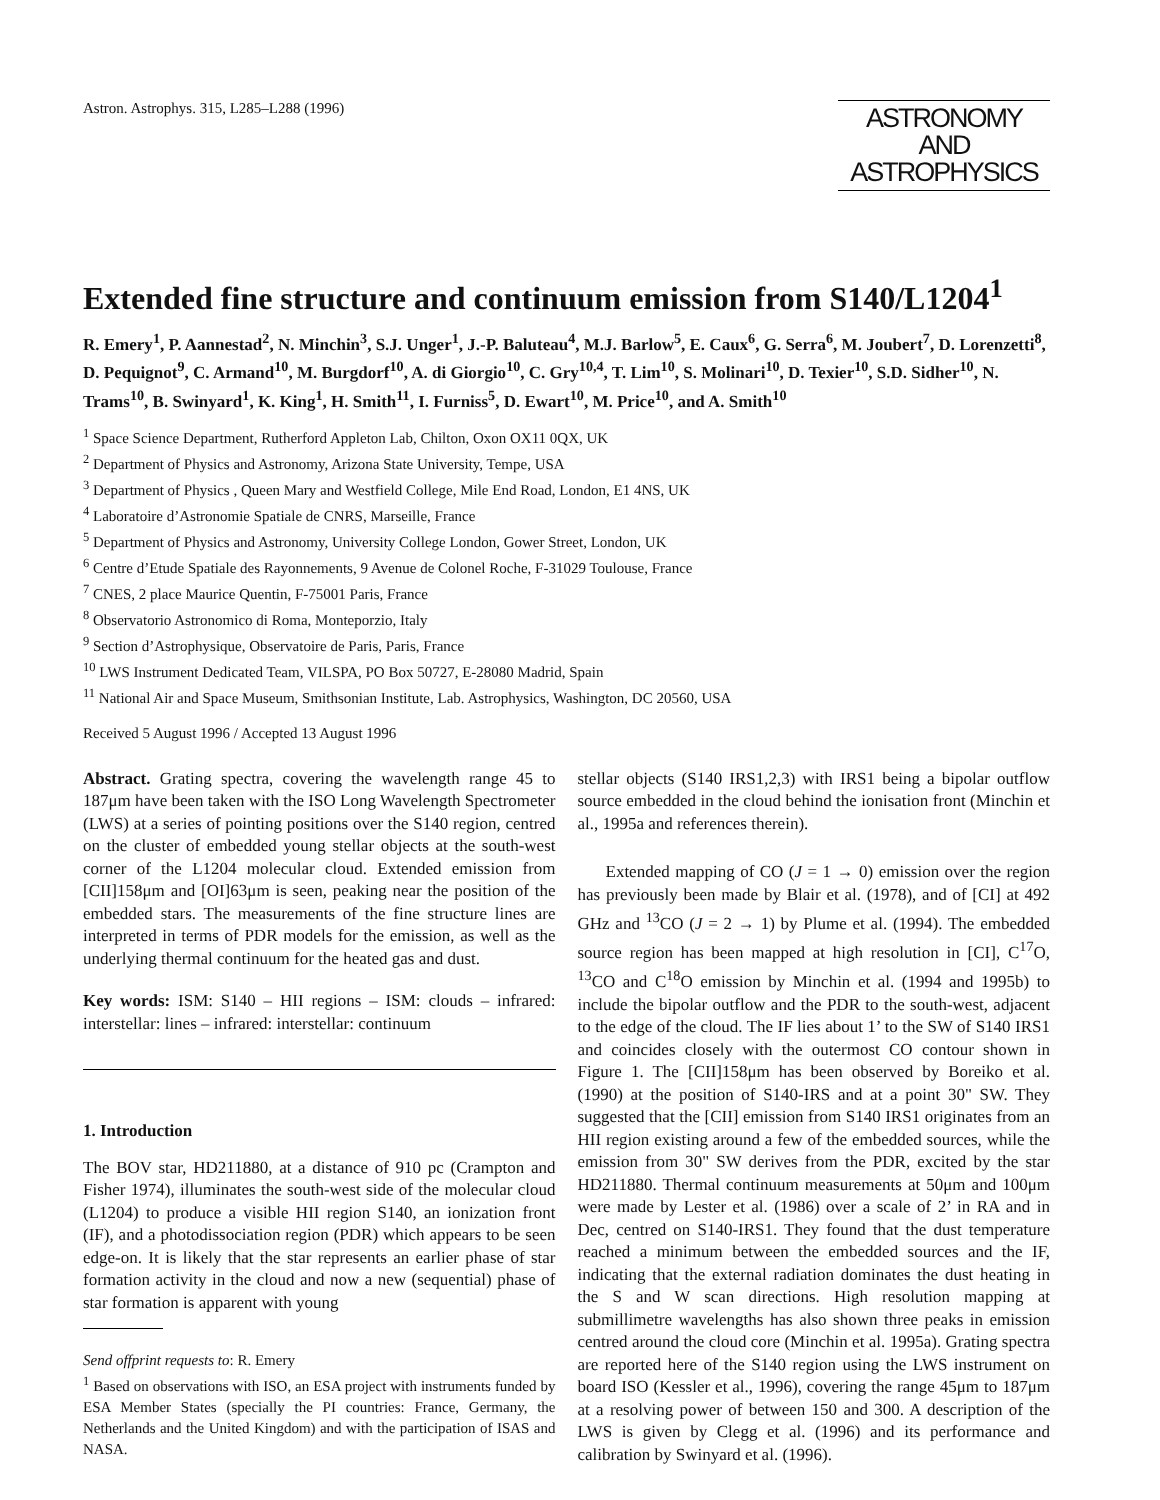Astron. Astrophys. 315, L285–L288 (1996)
ASTRONOMY
AND
ASTROPHYSICS
Extended fine structure and continuum emission from S140/L1204<sup>1</sup>
R. Emery<sup>1</sup>, P. Aannestad<sup>2</sup>, N. Minchin<sup>3</sup>, S.J. Unger<sup>1</sup>, J.-P. Baluteau<sup>4</sup>, M.J. Barlow<sup>5</sup>, E. Caux<sup>6</sup>, G. Serra<sup>6</sup>, M. Joubert<sup>7</sup>, D. Lorenzetti<sup>8</sup>, D. Pequignot<sup>9</sup>, C. Armand<sup>10</sup>, M. Burgdorf<sup>10</sup>, A. di Giorgio<sup>10</sup>, C. Gry<sup>10,4</sup>, T. Lim<sup>10</sup>, S. Molinari<sup>10</sup>, D. Texier<sup>10</sup>, S.D. Sidher<sup>10</sup>, N. Trams<sup>10</sup>, B. Swinyard<sup>1</sup>, K. King<sup>1</sup>, H. Smith<sup>11</sup>, I. Furniss<sup>5</sup>, D. Ewart<sup>10</sup>, M. Price<sup>10</sup>, and A. Smith<sup>10</sup>
<sup>1</sup> Space Science Department, Rutherford Appleton Lab, Chilton, Oxon OX11 0QX, UK
<sup>2</sup> Department of Physics and Astronomy, Arizona State University, Tempe, USA
<sup>3</sup> Department of Physics , Queen Mary and Westfield College, Mile End Road, London, E1 4NS, UK
<sup>4</sup> Laboratoire d’Astronomie Spatiale de CNRS, Marseille, France
<sup>5</sup> Department of Physics and Astronomy, University College London, Gower Street, London, UK
<sup>6</sup> Centre d’Etude Spatiale des Rayonnements, 9 Avenue de Colonel Roche, F-31029 Toulouse, France
<sup>7</sup> CNES, 2 place Maurice Quentin, F-75001 Paris, France
<sup>8</sup> Observatorio Astronomico di Roma, Monteporzio, Italy
<sup>9</sup> Section d’Astrophysique, Observatoire de Paris, Paris, France
<sup>10</sup> LWS Instrument Dedicated Team, VILSPA, PO Box 50727, E-28080 Madrid, Spain
<sup>11</sup> National Air and Space Museum, Smithsonian Institute, Lab. Astrophysics, Washington, DC 20560, USA
Received 5 August 1996 / Accepted 13 August 1996
Abstract. Grating spectra, covering the wavelength range 45 to 187μm have been taken with the ISO Long Wavelength Spectrometer (LWS) at a series of pointing positions over the S140 region, centred on the cluster of embedded young stellar objects at the south-west corner of the L1204 molecular cloud. Extended emission from [CII]158μm and [OI]63μm is seen, peaking near the position of the embedded stars. The measurements of the fine structure lines are interpreted in terms of PDR models for the emission, as well as the underlying thermal continuum for the heated gas and dust.
Key words: ISM: S140 – HII regions – ISM: clouds – infrared: interstellar: lines – infrared: interstellar: continuum
1. Introduction
The BOV star, HD211880, at a distance of 910 pc (Crampton and Fisher 1974), illuminates the south-west side of the molecular cloud (L1204) to produce a visible HII region S140, an ionization front (IF), and a photodissociation region (PDR) which appears to be seen edge-on. It is likely that the star represents an earlier phase of star formation activity in the cloud and now a new (sequential) phase of star formation is apparent with young
Send offprint requests to: R. Emery
<sup>1</sup> Based on observations with ISO, an ESA project with instruments funded by ESA Member States (specially the PI countries: France, Germany, the Netherlands and the United Kingdom) and with the participation of ISAS and NASA.
stellar objects (S140 IRS1,2,3) with IRS1 being a bipolar outflow source embedded in the cloud behind the ionisation front (Minchin et al., 1995a and references therein).
Extended mapping of CO (J = 1 → 0) emission over the region has previously been made by Blair et al. (1978), and of [CI] at 492 GHz and <sup>13</sup>CO (J = 2 → 1) by Plume et al. (1994). The embedded source region has been mapped at high resolution in [CI], C<sup>17</sup>O, <sup>13</sup>CO and C<sup>18</sup>O emission by Minchin et al. (1994 and 1995b) to include the bipolar outflow and the PDR to the south-west, adjacent to the edge of the cloud. The IF lies about 1’ to the SW of S140 IRS1 and coincides closely with the outermost CO contour shown in Figure 1. The [CII]158μm has been observed by Boreiko et al. (1990) at the position of S140-IRS and at a point 30" SW. They suggested that the [CII] emission from S140 IRS1 originates from an HII region existing around a few of the embedded sources, while the emission from 30" SW derives from the PDR, excited by the star HD211880. Thermal continuum measurements at 50μm and 100μm were made by Lester et al. (1986) over a scale of 2’ in RA and in Dec, centred on S140-IRS1. They found that the dust temperature reached a minimum between the embedded sources and the IF, indicating that the external radiation dominates the dust heating in the S and W scan directions. High resolution mapping at submillimetre wavelengths has also shown three peaks in emission centred around the cloud core (Minchin et al. 1995a). Grating spectra are reported here of the S140 region using the LWS instrument on board ISO (Kessler et al., 1996), covering the range 45μm to 187μm at a resolving power of between 150 and 300. A description of the LWS is given by Clegg et al. (1996) and its performance and calibration by Swinyard et al. (1996).